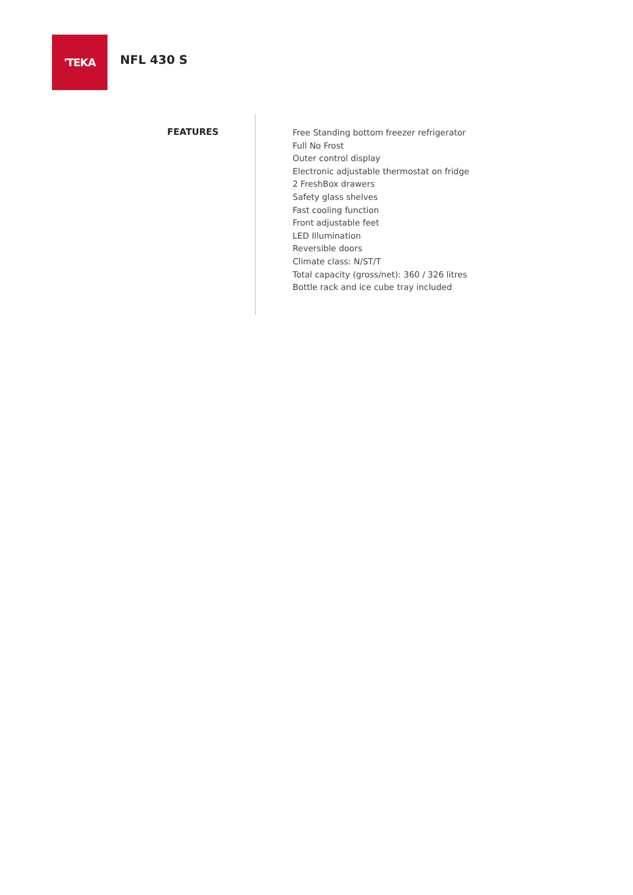'TEKA
NFL 430 S
FEATURES
Free Standing bottom freezer refrigerator
Full No Frost
Outer control display
Electronic adjustable thermostat on fridge
2 FreshBox drawers
Safety glass shelves
Fast cooling function
Front adjustable feet
LED Illumination
Reversible doors
Climate class: N/ST/T
Total capacity (gross/net): 360 / 326 litres
Bottle rack and ice cube tray included